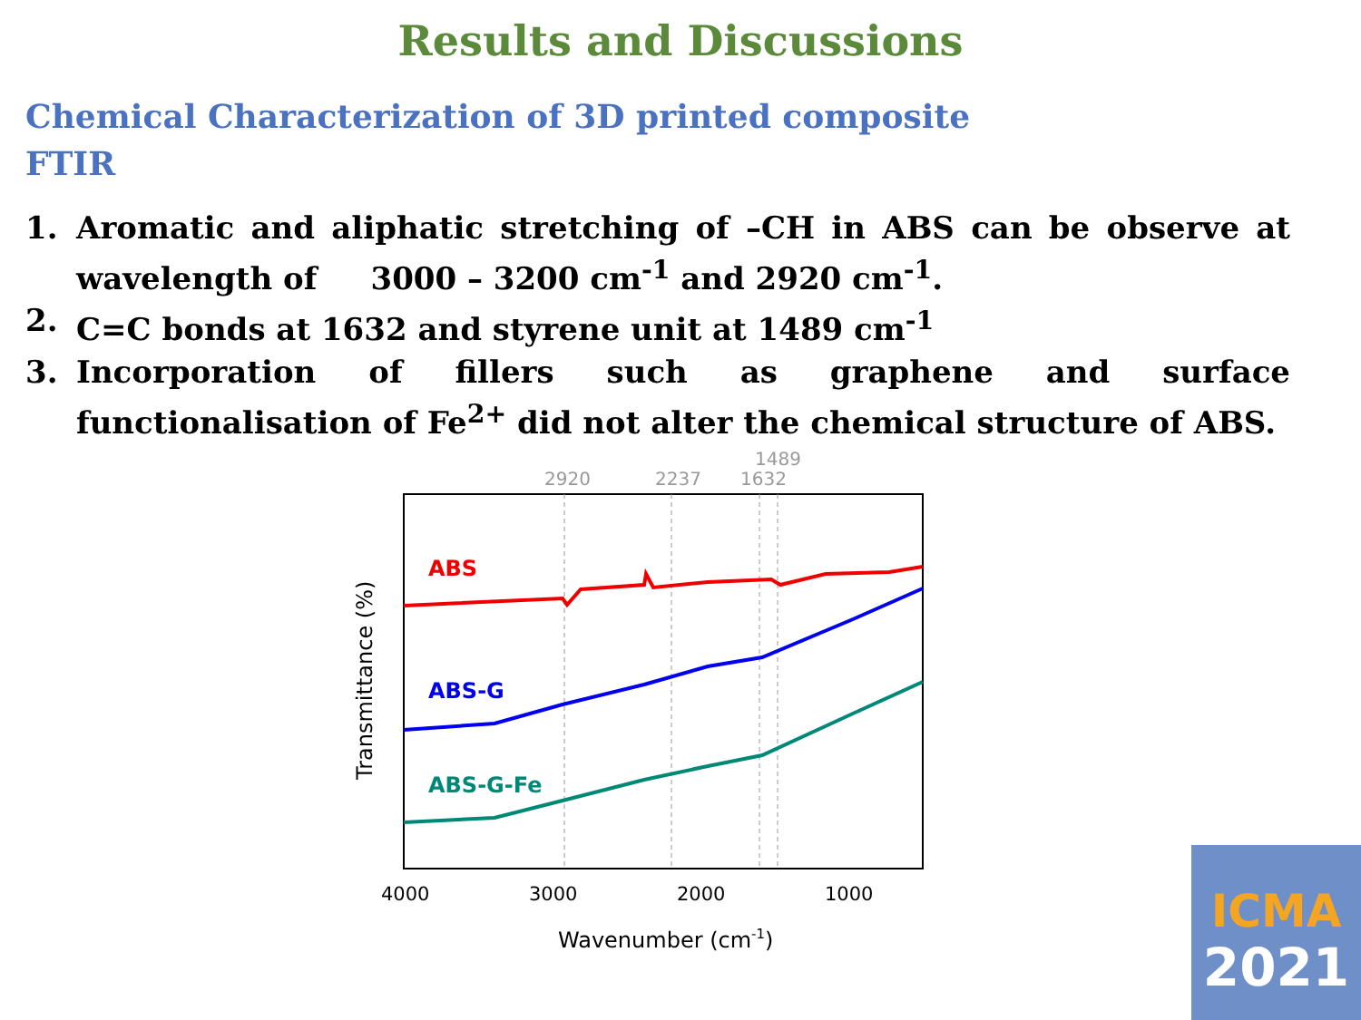Results and Discussions
Chemical Characterization of 3D printed composite
FTIR
1. Aromatic and aliphatic stretching of –CH in ABS can be observe at wavelength of 3000 – 3200 cm<sup>-1</sup> and 2920 cm<sup>-1</sup>.
2. C=C bonds at 1632 and styrene unit at 1489 cm<sup>-1</sup>
3. Incorporation of fillers such as graphene and surface functionalisation of Fe<sup>2+</sup> did not alter the chemical structure of ABS.
2920
2237
1632
1489
ABS
ABS-G
ABS-G-Fe
4000
3000
2000
1000
Wavenumber (cm-1)
Transmittance (%)
ICMA
2021